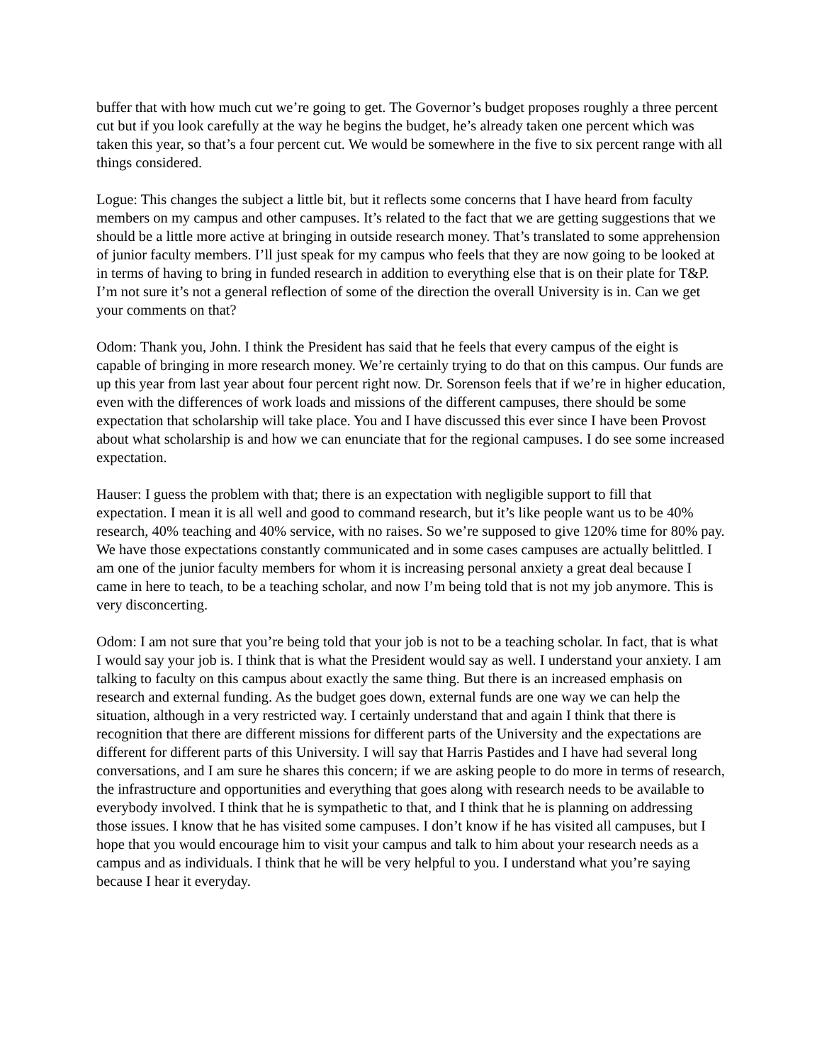buffer that with how much cut we’re going to get. The Governor’s budget proposes roughly a three percent cut but if you look carefully at the way he begins the budget, he’s already taken one percent which was taken this year, so that’s a four percent cut. We would be somewhere in the five to six percent range with all things considered.
Logue: This changes the subject a little bit, but it reflects some concerns that I have heard from faculty members on my campus and other campuses. It’s related to the fact that we are getting suggestions that we should be a little more active at bringing in outside research money. That’s translated to some apprehension of junior faculty members. I’ll just speak for my campus who feels that they are now going to be looked at in terms of having to bring in funded research in addition to everything else that is on their plate for T&P. I’m not sure it’s not a general reflection of some of the direction the overall University is in. Can we get your comments on that?
Odom: Thank you, John. I think the President has said that he feels that every campus of the eight is capable of bringing in more research money. We’re certainly trying to do that on this campus. Our funds are up this year from last year about four percent right now. Dr. Sorenson feels that if we’re in higher education, even with the differences of work loads and missions of the different campuses, there should be some expectation that scholarship will take place. You and I have discussed this ever since I have been Provost about what scholarship is and how we can enunciate that for the regional campuses. I do see some increased expectation.
Hauser: I guess the problem with that; there is an expectation with negligible support to fill that expectation. I mean it is all well and good to command research, but it’s like people want us to be 40% research, 40% teaching and 40% service, with no raises. So we’re supposed to give 120% time for 80% pay. We have those expectations constantly communicated and in some cases campuses are actually belittled. I am one of the junior faculty members for whom it is increasing personal anxiety a great deal because I came in here to teach, to be a teaching scholar, and now I’m being told that is not my job anymore. This is very disconcerting.
Odom: I am not sure that you’re being told that your job is not to be a teaching scholar. In fact, that is what I would say your job is. I think that is what the President would say as well. I understand your anxiety. I am talking to faculty on this campus about exactly the same thing. But there is an increased emphasis on research and external funding. As the budget goes down, external funds are one way we can help the situation, although in a very restricted way. I certainly understand that and again I think that there is recognition that there are different missions for different parts of the University and the expectations are different for different parts of this University. I will say that Harris Pastides and I have had several long conversations, and I am sure he shares this concern; if we are asking people to do more in terms of research, the infrastructure and opportunities and everything that goes along with research needs to be available to everybody involved. I think that he is sympathetic to that, and I think that he is planning on addressing those issues. I know that he has visited some campuses. I don’t know if he has visited all campuses, but I hope that you would encourage him to visit your campus and talk to him about your research needs as a campus and as individuals. I think that he will be very helpful to you. I understand what you’re saying because I hear it everyday.